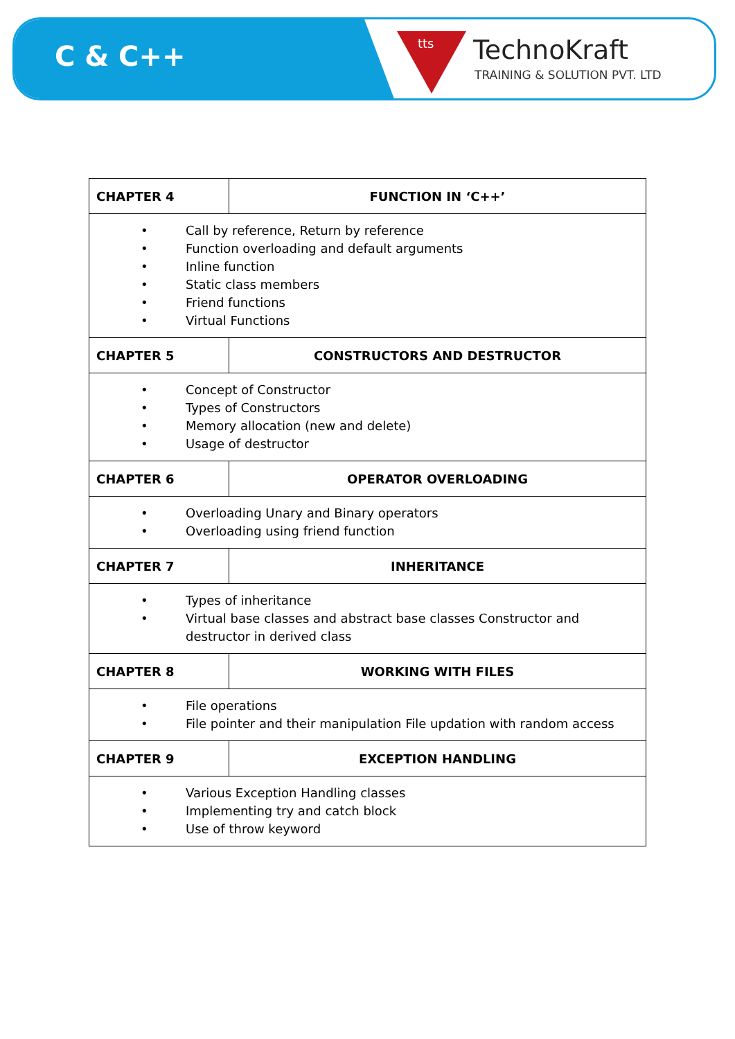C & C++
tts TechnoKraft
TRAINING & SOLUTION PVT. LTD
| CHAPTER 4 | FUNCTION IN ‘C++’ |
| --- | --- |
| • Call by reference, Return by reference • Function overloading and default arguments • Inline function • Static class members • Friend functions • Virtual Functions | |
| CHAPTER 5 | CONSTRUCTORS AND DESTRUCTOR |
| • Concept of Constructor • Types of Constructors • Memory allocation (new and delete) • Usage of destructor | |
| CHAPTER 6 | OPERATOR OVERLOADING |
| • Overloading Unary and Binary operators • Overloading using friend function | |
| CHAPTER 7 | INHERITANCE |
| • Types of inheritance • Virtual base classes and abstract base classes Constructor and destructor in derived class | |
| CHAPTER 8 | WORKING WITH FILES |
| • File operations • File pointer and their manipulation File updation with random access | |
| CHAPTER 9 | EXCEPTION HANDLING |
| • Various Exception Handling classes • Implementing try and catch block • Use of throw keyword | |